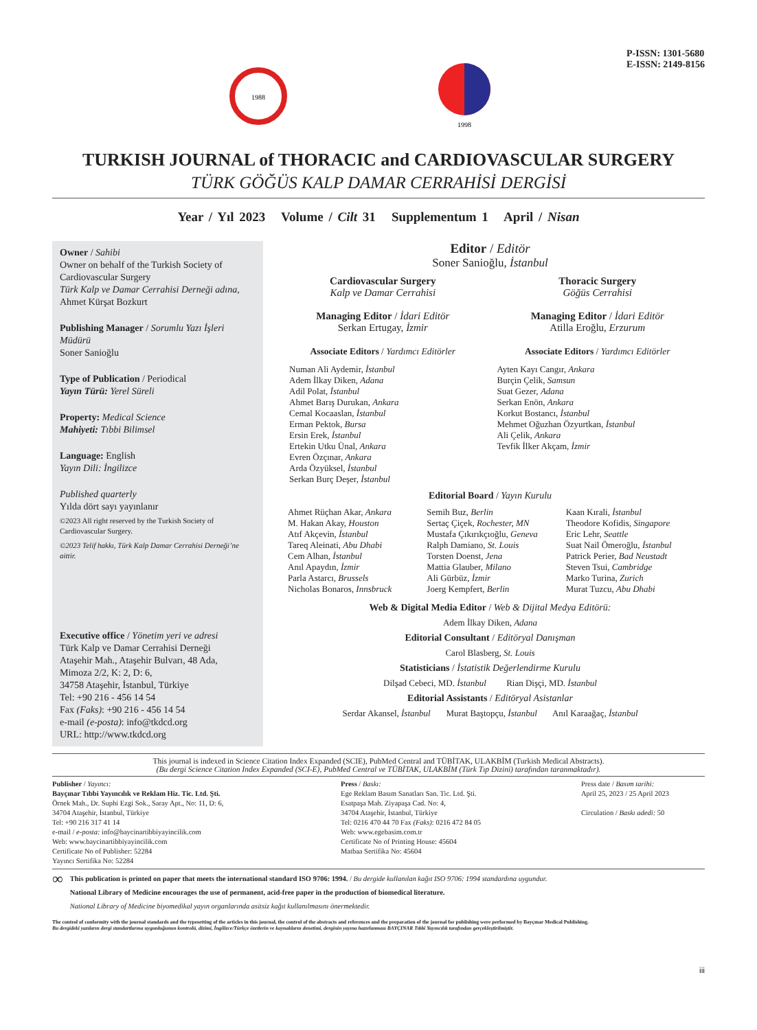1988
1998
P-ISSN: 1301-5680
E-ISSN: 2149-8156
TURKISH JOURNAL of THORACIC and CARDIOVASCULAR SURGERY
TÜRK GÖĞÜS KALP DAMAR CERRAHİSİ DERGİSİ
Year / Yıl 2023 Volume / Cilt 31 Supplementum 1 April / Nisan
Owner / Sahibi
Owner on behalf of the Turkish Society of Cardiovascular Surgery
Türk Kalp ve Damar Cerrahisi Derneği adına,
Ahmet Kürşat Bozkurt
Publishing Manager / Sorumlu Yazı İşleri Müdürü
Soner Sanioğlu
Type of Publication / Periodical
Yayın Türü: Yerel Süreli
Property: Medical Science
Mahiyeti: Tıbbi Bilimsel
Language: English
Yayın Dili: İngilizce
Published quarterly
Yılda dört sayı yayınlanır
©2023 All right reserved by the Turkish Society of Cardiovascular Surgery.
©2023 Telif hakkı, Türk Kalp Damar Cerrahisi Derneği’ne aittir.
Executive office / Yönetim yeri ve adresi
Türk Kalp ve Damar Cerrahisi Derneği
Ataşehir Mah., Ataşehir Bulvarı, 48 Ada,
Mimoza 2/2, K: 2, D: 6,
34758 Ataşehir, İstanbul, Türkiye
Tel: +90 216 - 456 14 54
Fax (Faks): +90 216 - 456 14 54
e-mail (e-posta): info@tkdcd.org
URL: http://www.tkdcd.org
Editor / Editör
Soner Sanioğlu, İstanbul
Cardiovascular Surgery
Kalp ve Damar Cerrahisi
Managing Editor / İdari Editör
Serkan Ertugay, İzmir
Associate Editors / Yardımcı Editörler
Thoracic Surgery
Göğüs Cerrahisi
Managing Editor / İdari Editör
Atilla Eroğlu, Erzurum
Associate Editors / Yardımcı Editörler
Numan Ali Aydemir, İstanbul
Adem İlkay Diken, Adana
Adil Polat, İstanbul
Ahmet Barış Durukan, Ankara
Cemal Kocaaslan, İstanbul
Erman Pektok, Bursa
Ersin Erek, İstanbul
Ertekin Utku Ünal, Ankara
Evren Özçınar, Ankara
Arda Özyüksel, İstanbul
Serkan Burç Deşer, İstanbul
Ayten Kayı Cangır, Ankara
Burçin Çelik, Samsun
Suat Gezer, Adana
Serkan Enön, Ankara
Korkut Bostancı, İstanbul
Mehmet Oğuzhan Özyurtkan, İstanbul
Ali Çelik, Ankara
Tevfik İlker Akçam, İzmir
Editorial Board / Yayın Kurulu
Ahmet Rüçhan Akar, Ankara
M. Hakan Akay, Houston
Atıf Akçevin, İstanbul
Tareq Aleinati, Abu Dhabi
Cem Alhan, İstanbul
Anıl Apaydın, İzmir
Parla Astarcı, Brussels
Nicholas Bonaros, Innsbruck
Semih Buz, Berlin
Sertaç Çiçek, Rochester, MN
Mustafa Çıkırıkçıoğlu, Geneva
Ralph Damiano, St. Louis
Torsten Doenst, Jena
Mattia Glauber, Milano
Ali Gürbüz, İzmir
Joerg Kempfert, Berlin
Kaan Kırali, İstanbul
Theodore Kofidis, Singapore
Eric Lehr, Seattle
Suat Nail Ömeroğlu, İstanbul
Patrick Perier, Bad Neustadt
Steven Tsui, Cambridge
Marko Turina, Zurich
Murat Tuzcu, Abu Dhabi
Web & Digital Media Editor / Web & Dijital Medya Editörü:
Adem İlkay Diken, Adana
Editorial Consultant / Editöryal Danışman
Carol Blasberg, St. Louis
Statisticians / İstatistik Değerlendirme Kurulu
Dilşad Cebeci, MD. İstanbul Rian Dişçi, MD. İstanbul
Editorial Assistants / Editöryal Asistanlar
Serdar Akansel, İstanbul Murat Baştopçu, İstanbul Anıl Karaağaç, İstanbul
This journal is indexed in Science Citation Index Expanded (SCIE), PubMed Central and TÜBİTAK, ULAKBİM (Turkish Medical Abstracts).
(Bu dergi Science Citation Index Expanded (SCI-E), PubMed Central ve TÜBİTAK, ULAKBİM (Türk Tıp Dizini) tarafından taranmaktadır).
Publisher / Yayıncı:
Bayçınar Tıbbi Yayıncılık ve Reklam Hiz. Tic. Ltd. Şti.
Örnek Mah., Dr. Suphi Ezgi Sok., Saray Apt., No: 11, D: 6,
34704 Ataşehir, İstanbul, Türkiye
Tel: +90 216 317 41 14
e-mail / e-posta: info@baycinartibbiyayincilik.com
Web: www.baycinartibbiyayincilik.com
Certificate No of Publisher: 52284
Yayıncı Sertifika No: 52284
Press / Baskı:
Ege Reklam Basım Sanatları San. Tic. Ltd. Şti.
Esatpaşa Mah. Ziyapaşa Cad. No: 4,
34704 Ataşehir, İstanbul, Türkiye
Tel: 0216 470 44 70 Fax (Faks): 0216 472 84 05
Web: www.egebasim.com.tr
Certificate No of Printing House: 45604
Matbaa Sertifika No: 45604
Press date / Basım tarihi:
April 25, 2023 / 25 April 2023
Circulation / Baskı adedi: 50
∞
This publication is printed on paper that meets the international standard ISO 9706: 1994. / Bu dergide kullanılan kağıt ISO 9706: 1994 standardına uygundur.
National Library of Medicine encourages the use of permanent, acid-free paper in the production of biomedical literature.
National Library of Medicine biyomedikal yayın organlarında asitsiz kağıt kullanılmasını önermektedir.
The control of conformity with the journal standards and the typesetting of the articles in this journal, the control of the abstracts and references and the preparation of the journal for publishing were performed by Bayçınar Medical Publishing.
Bu dergideki yazıların dergi standartlarına uygunluğunun kontrolü, dizimi, İngilizce/Türkçe özetlerin ve kaynakların denetimi, derginin yayına hazırlanması BAYÇINAR Tıbbi Yayıncılık tarafından gerçekleştirilmiştir.
iii